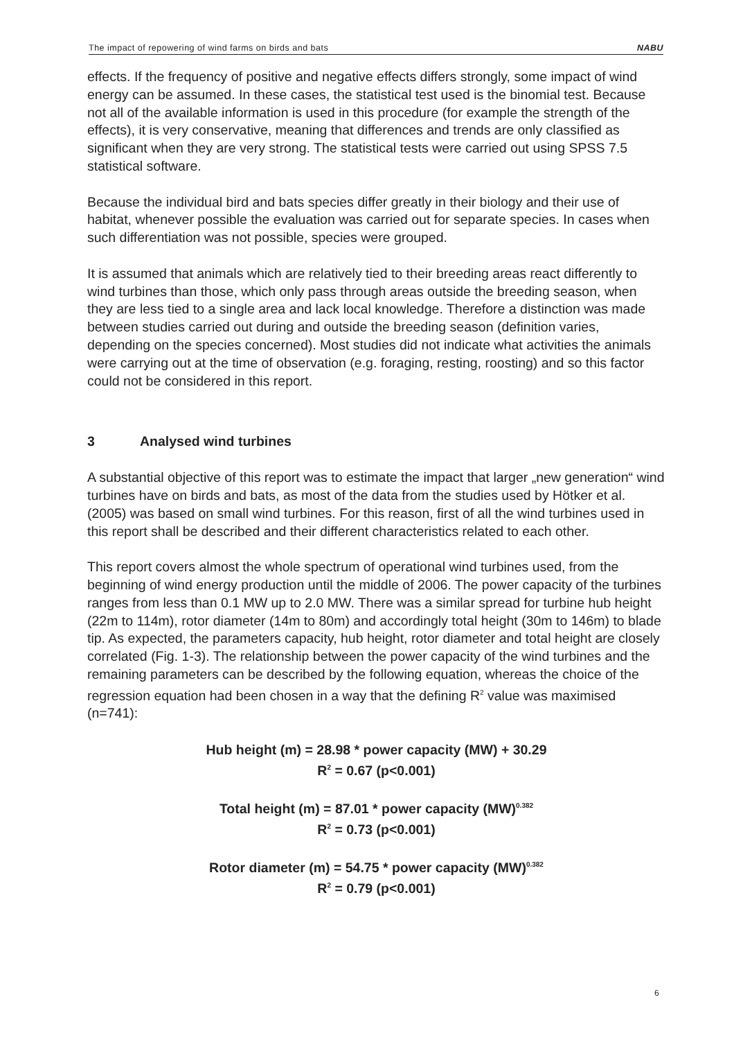The impact of repowering of wind farms on birds and bats NABU
effects. If the frequency of positive and negative effects differs strongly, some impact of wind energy can be assumed. In these cases, the statistical test used is the binomial test. Because not all of the available information is used in this procedure (for example the strength of the effects), it is very conservative, meaning that differences and trends are only classified as significant when they are very strong. The statistical tests were carried out using SPSS 7.5 statistical software.
Because the individual bird and bats species differ greatly in their biology and their use of habitat, whenever possible the evaluation was carried out for separate species. In cases when such differentiation was not possible, species were grouped.
It is assumed that animals which are relatively tied to their breeding areas react differently to wind turbines than those, which only pass through areas outside the breeding season, when they are less tied to a single area and lack local knowledge. Therefore a distinction was made between studies carried out during and outside the breeding season (definition varies, depending on the species concerned). Most studies did not indicate what activities the animals were carrying out at the time of observation (e.g. foraging, resting, roosting) and so this factor could not be considered in this report.
3 Analysed wind turbines
A substantial objective of this report was to estimate the impact that larger „new generation“ wind turbines have on birds and bats, as most of the data from the studies used by Hötker et al. (2005) was based on small wind turbines. For this reason, first of all the wind turbines used in this report shall be described and their different characteristics related to each other.
This report covers almost the whole spectrum of operational wind turbines used, from the beginning of wind energy production until the middle of 2006. The power capacity of the turbines ranges from less than 0.1 MW up to 2.0 MW. There was a similar spread for turbine hub height (22m to 114m), rotor diameter (14m to 80m) and accordingly total height (30m to 146m) to blade tip. As expected, the parameters capacity, hub height, rotor diameter and total height are closely correlated (Fig. 1-3). The relationship between the power capacity of the wind turbines and the remaining parameters can be described by the following equation, whereas the choice of the regression equation had been chosen in a way that the defining R<sup>2</sup> value was maximised (n=741):
Hub height (m) = 28.98 * power capacity (MW) + 30.29
R<sup>2</sup> = 0.67 (p<0.001)
Total height (m) = 87.01 * power capacity (MW)<sup>0.382</sup>
R<sup>2</sup> = 0.73 (p<0.001)
Rotor diameter (m) = 54.75 * power capacity (MW)<sup>0.382</sup>
R<sup>2</sup> = 0.79 (p<0.001)
6